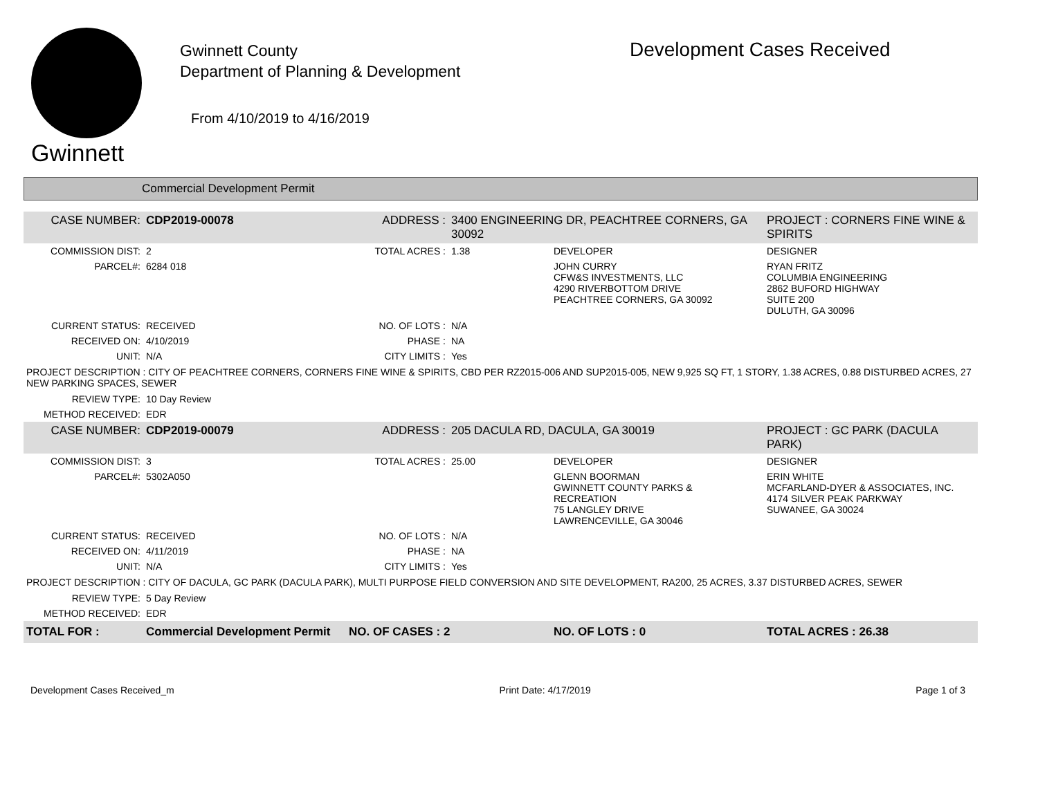Gwinnett
Gwinnett County
Department of Planning & Development
From 4/10/2019 to 4/16/2019
Development Cases Received
Commercial Development Permit
| CASE NUMBER: | CDP2019-00078 | ADDRESS : | 3400 ENGINEERING DR, PEACHTREE CORNERS, GA 30092 | | PROJECT : CORNERS FINE WINE & SPIRITS |
| COMMISSION DIST: | 2 | TOTAL ACRES : | 1.38 | DEVELOPER | DESIGNER |
| PARCEL#: | 6284 018 | | | JOHN CURRY CFW&S INVESTMENTS, LLC 4290 RIVERBOTTOM DRIVE PEACHTREE CORNERS, GA 30092 | RYAN FRITZ COLUMBIA ENGINEERING 2862 BUFORD HIGHWAY SUITE 200 DULUTH, GA 30096 |
| CURRENT STATUS: | RECEIVED | NO. OF LOTS : | N/A | | |
| RECEIVED ON: | 4/10/2019 | PHASE : | NA | | |
| UNIT: | N/A | CITY LIMITS : | Yes | | |
| PROJECT DESCRIPTION : CITY OF PEACHTREE CORNERS, CORNERS FINE WINE & SPIRITS, CBD PER RZ2015-006 AND SUP2015-005, NEW 9,925 SQ FT, 1 STORY, 1.38 ACRES, 0.88 DISTURBED ACRES, 27 NEW PARKING SPACES, SEWER | | | | | |
| REVIEW TYPE: | 10 Day Review | | | | |
| METHOD RECEIVED: | EDR | | | | |
| CASE NUMBER: | CDP2019-00079 | ADDRESS : | 205 DACULA RD, DACULA, GA 30019 | | PROJECT : GC PARK (DACULA PARK) |
| COMMISSION DIST: | 3 | TOTAL ACRES : | 25.00 | DEVELOPER | DESIGNER |
| PARCEL#: | 5302A050 | | | GLENN BOORMAN GWINNETT COUNTY PARKS & RECREATION 75 LANGLEY DRIVE LAWRENCEVILLE, GA 30046 | ERIN WHITE MCFARLAND-DYER & ASSOCIATES, INC. 4174 SILVER PEAK PARKWAY SUWANEE, GA 30024 |
| CURRENT STATUS: | RECEIVED | NO. OF LOTS : | N/A | | |
| RECEIVED ON: | 4/11/2019 | PHASE : | NA | | |
| UNIT: | N/A | CITY LIMITS : | Yes | | |
| PROJECT DESCRIPTION : CITY OF DACULA, GC PARK (DACULA PARK), MULTI PURPOSE FIELD CONVERSION AND SITE DEVELOPMENT, RA200, 25 ACRES, 3.37 DISTURBED ACRES, SEWER | | | | | |
| REVIEW TYPE: | 5 Day Review | | | | |
| METHOD RECEIVED: | EDR | | | | |
| TOTAL FOR : | Commercial Development Permit | NO. OF CASES : 2 | | NO. OF LOTS : 0 | TOTAL ACRES : 26.38 |
Development Cases Received_m Print Date: 4/17/2019 Page 1 of 3